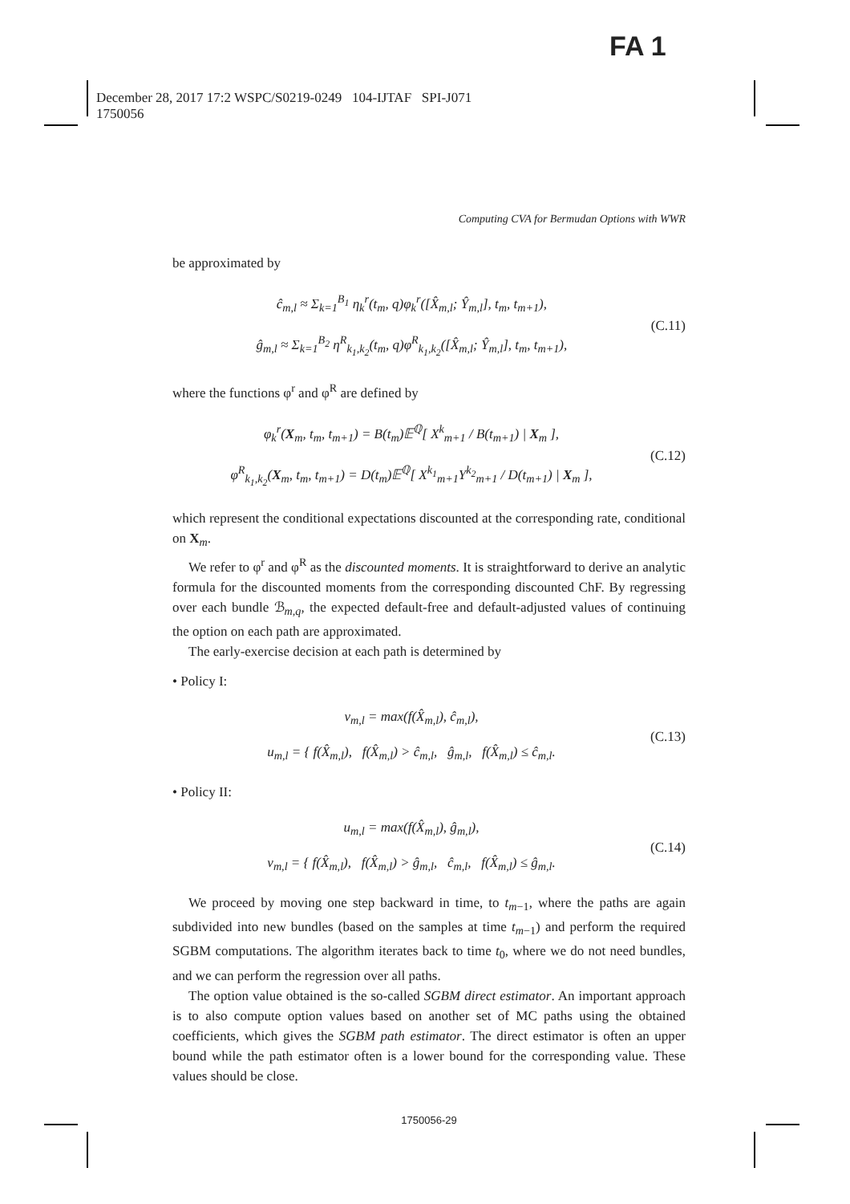FA 1
December 28, 2017 17:2 WSPC/S0219-0249 104-IJTAF SPI-J071
1750056
Computing CVA for Bermudan Options with WWR
be approximated by
ĉ<sub>m,l</sub> ≈ Σ<sub>k=1</sub><sup>B<sub>1</sub></sup> η<sub>k</sub><sup>r</sup>(t<sub>m</sub>, q)φ<sub>k</sub><sup>r</sup>([X̂<sub>m,l</sub>; Ŷ<sub>m,l</sub>], t<sub>m</sub>, t<sub>m+1</sub>),
ĝ<sub>m,l</sub> ≈ Σ<sub>k=1</sub><sup>B<sub>2</sub></sup> η<sup>R</sup><sub>k<sub>1</sub>,k<sub>2</sub></sub>(t<sub>m</sub>, q)φ<sup>R</sup><sub>k<sub>1</sub>,k<sub>2</sub></sub>([X̂<sub>m,l</sub>; Ŷ<sub>m,l</sub>], t<sub>m</sub>, t<sub>m+1</sub>),
(C.11)
where the functions φ<sup>r</sup> and φ<sup>R</sup> are defined by
φ<sub>k</sub><sup>r</sup>(X<sub>m</sub>, t<sub>m</sub>, t<sub>m+1</sub>) = B(t<sub>m</sub>)𝔼<sup>ℚ</sup>[ X<sup>k</sup><sub>m+1</sub> / B(t<sub>m+1</sub>) | X<sub>m</sub> ],
φ<sup>R</sup><sub>k<sub>1</sub>,k<sub>2</sub></sub>(X<sub>m</sub>, t<sub>m</sub>, t<sub>m+1</sub>) = D(t<sub>m</sub>)𝔼<sup>ℚ</sup>[ X<sup>k<sub>1</sub></sup><sub>m+1</sub>Y<sup>k<sub>2</sub></sup><sub>m+1</sub> / D(t<sub>m+1</sub>) | X<sub>m</sub> ],
(C.12)
which represent the conditional expectations discounted at the corresponding rate, conditional on X<sub>m</sub>.
We refer to φ<sup>r</sup> and φ<sup>R</sup> as the discounted moments. It is straightforward to derive an analytic formula for the discounted moments from the corresponding discounted ChF. By regressing over each bundle ℬ<sub>m,q</sub>, the expected default-free and default-adjusted values of continuing the option on each path are approximated.
The early-exercise decision at each path is determined by
• Policy I:
v<sub>m,l</sub> = max(f(X̂<sub>m,l</sub>), ĉ<sub>m,l</sub>),
u<sub>m,l</sub> = { f(X̂<sub>m,l</sub>), f(X̂<sub>m,l</sub>) > ĉ<sub>m,l</sub>, ĝ<sub>m,l</sub>, f(X̂<sub>m,l</sub>) ≤ ĉ<sub>m,l</sub>.
(C.13)
• Policy II:
u<sub>m,l</sub> = max(f(X̂<sub>m,l</sub>), ĝ<sub>m,l</sub>),
v<sub>m,l</sub> = { f(X̂<sub>m,l</sub>), f(X̂<sub>m,l</sub>) > ĝ<sub>m,l</sub>, ĉ<sub>m,l</sub>, f(X̂<sub>m,l</sub>) ≤ ĝ<sub>m,l</sub>.
(C.14)
We proceed by moving one step backward in time, to t<sub>m−1</sub>, where the paths are again subdivided into new bundles (based on the samples at time t<sub>m−1</sub>) and perform the required SGBM computations. The algorithm iterates back to time t<sub>0</sub>, where we do not need bundles, and we can perform the regression over all paths.
The option value obtained is the so-called SGBM direct estimator. An important approach is to also compute option values based on another set of MC paths using the obtained coefficients, which gives the SGBM path estimator. The direct estimator is often an upper bound while the path estimator often is a lower bound for the corresponding value. These values should be close.
1750056-29